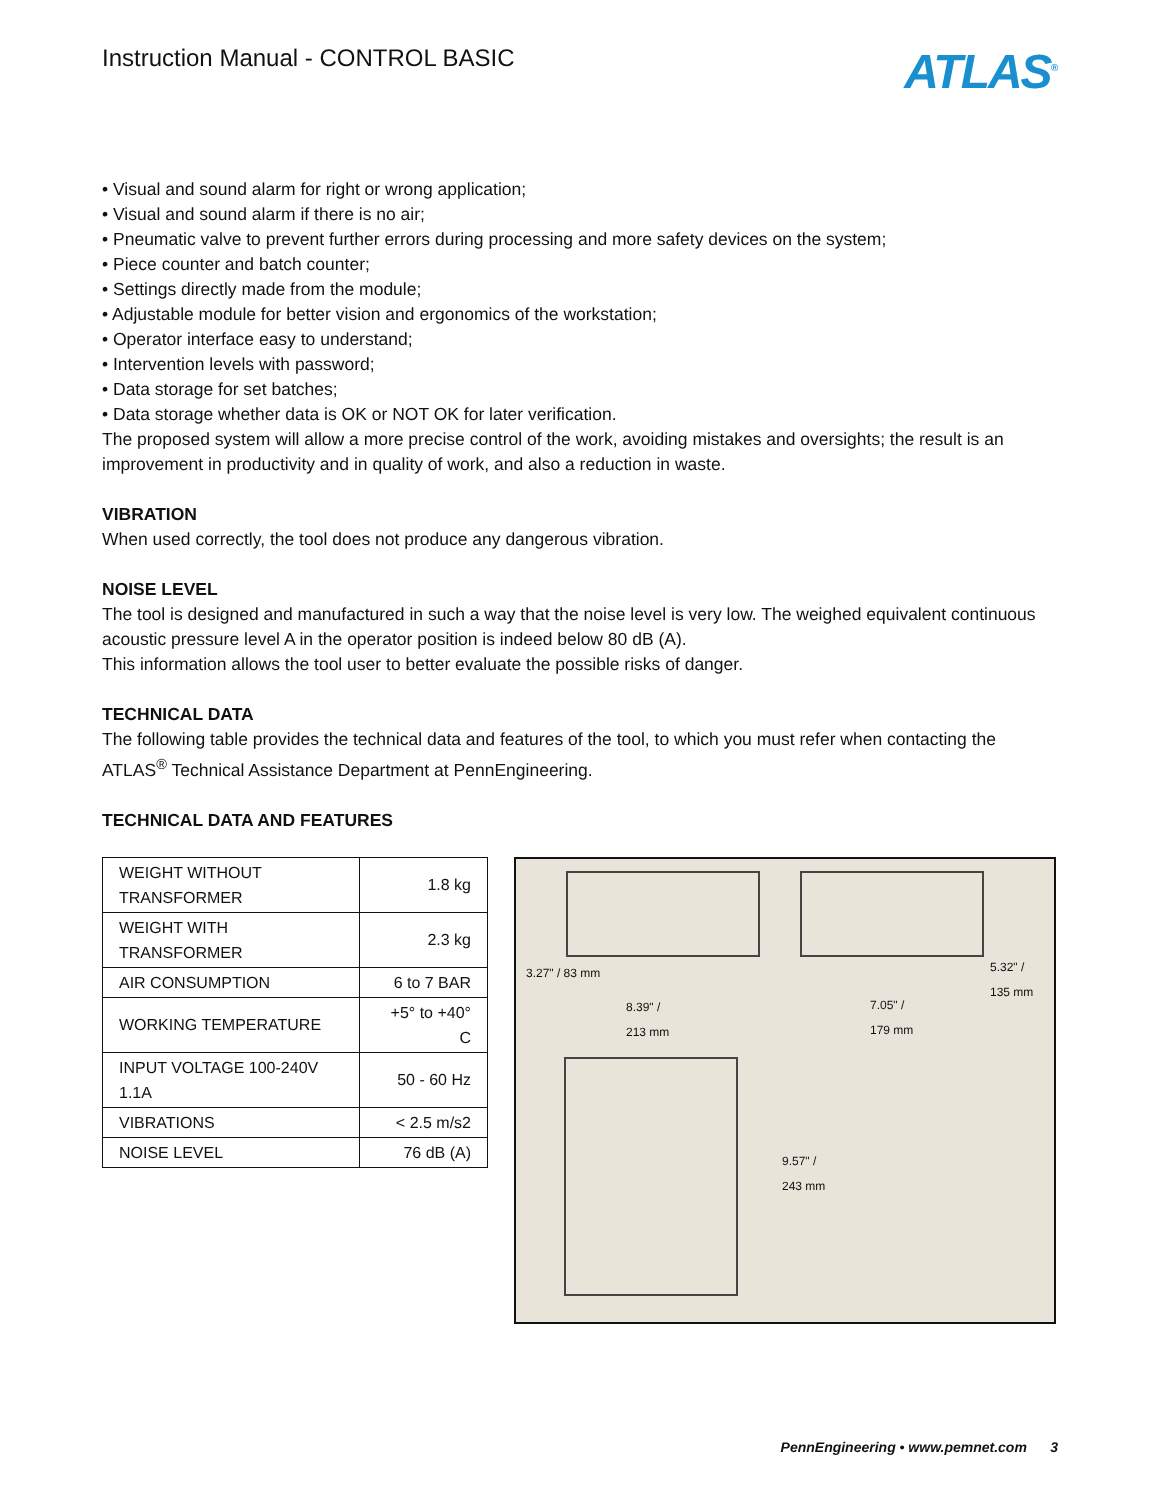Instruction Manual - CONTROL BASIC
ATLAS<sup>®</sup>
• Visual and sound alarm for right or wrong application;
• Visual and sound alarm if there is no air;
• Pneumatic valve to prevent further errors during processing and more safety devices on the system;
• Piece counter and batch counter;
• Settings directly made from the module;
• Adjustable module for better vision and ergonomics of the workstation;
• Operator interface easy to understand;
• Intervention levels with password;
• Data storage for set batches;
• Data storage whether data is OK or NOT OK for later verification.
The proposed system will allow a more precise control of the work, avoiding mistakes and oversights; the result is an improvement in productivity and in quality of work, and also a reduction in waste.
VIBRATION
When used correctly, the tool does not produce any dangerous vibration.
NOISE LEVEL
The tool is designed and manufactured in such a way that the noise level is very low. The weighed equivalent continuous acoustic pressure level A in the operator position is indeed below 80 dB (A).
This information allows the tool user to better evaluate the possible risks of danger.
TECHNICAL DATA
The following table provides the technical data and features of the tool, to which you must refer when contacting the ATLAS<sup>®</sup> Technical Assistance Department at PennEngineering.
TECHNICAL DATA AND FEATURES
| WEIGHT WITHOUT TRANSFORMER | 1.8 kg |
| WEIGHT WITH TRANSFORMER | 2.3 kg |
| AIR CONSUMPTION | 6 to 7 BAR |
| WORKING TEMPERATURE | +5° to +40° C |
| INPUT VOLTAGE 100-240V 1.1A | 50 - 60 Hz |
| VIBRATIONS | < 2.5 m/s2 |
| NOISE LEVEL | 76 dB (A) |
3.27" / 83 mm 5.32" /
135 mm
7.05" /
179 mm
8.39" /
213 mm
9.57" /
243 mm
PennEngineering • www.pemnet.com 3